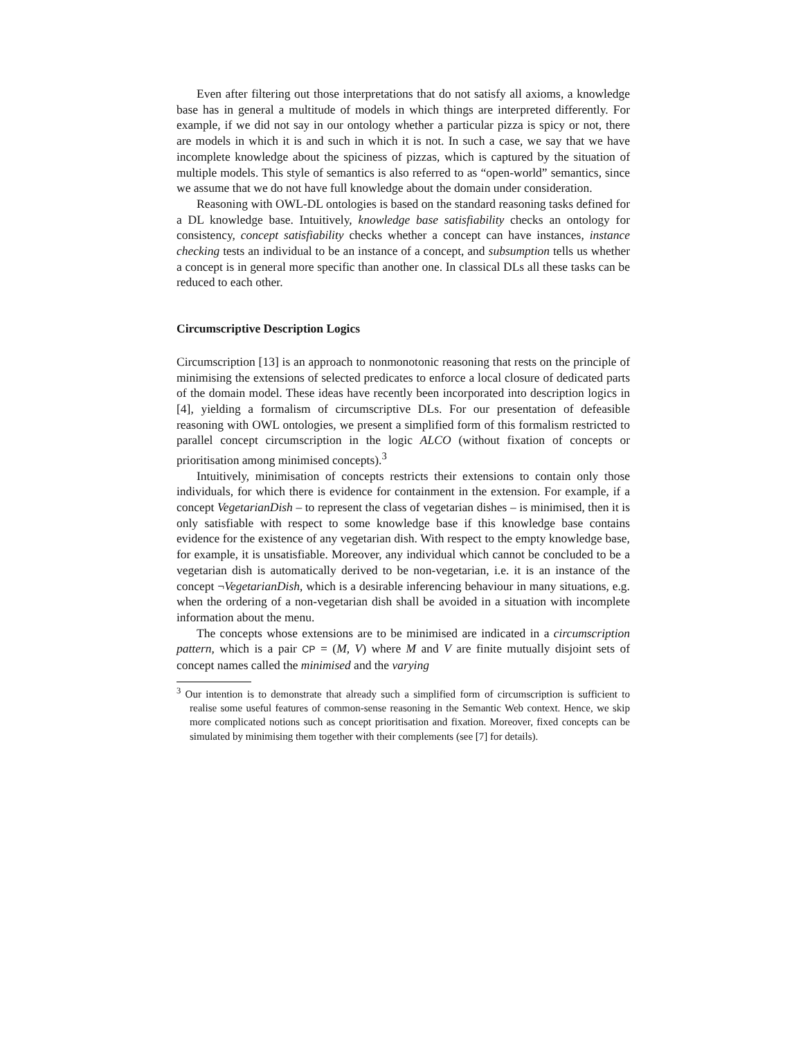Even after filtering out those interpretations that do not satisfy all axioms, a knowledge base has in general a multitude of models in which things are interpreted differently. For example, if we did not say in our ontology whether a particular pizza is spicy or not, there are models in which it is and such in which it is not. In such a case, we say that we have incomplete knowledge about the spiciness of pizzas, which is captured by the situation of multiple models. This style of semantics is also referred to as “open-world” semantics, since we assume that we do not have full knowledge about the domain under consideration.
Reasoning with OWL-DL ontologies is based on the standard reasoning tasks defined for a DL knowledge base. Intuitively, knowledge base satisfiability checks an ontology for consistency, concept satisfiability checks whether a concept can have instances, instance checking tests an individual to be an instance of a concept, and subsumption tells us whether a concept is in general more specific than another one. In classical DLs all these tasks can be reduced to each other.
Circumscriptive Description Logics
Circumscription [13] is an approach to nonmonotonic reasoning that rests on the principle of minimising the extensions of selected predicates to enforce a local closure of dedicated parts of the domain model. These ideas have recently been incorporated into description logics in [4], yielding a formalism of circumscriptive DLs. For our presentation of defeasible reasoning with OWL ontologies, we present a simplified form of this formalism restricted to parallel concept circumscription in the logic ALCO (without fixation of concepts or prioritisation among minimised concepts).<sup>3</sup>
Intuitively, minimisation of concepts restricts their extensions to contain only those individuals, for which there is evidence for containment in the extension. For example, if a concept VegetarianDish – to represent the class of vegetarian dishes – is minimised, then it is only satisfiable with respect to some knowledge base if this knowledge base contains evidence for the existence of any vegetarian dish. With respect to the empty knowledge base, for example, it is unsatisfiable. Moreover, any individual which cannot be concluded to be a vegetarian dish is automatically derived to be non-vegetarian, i.e. it is an instance of the concept ¬VegetarianDish, which is a desirable inferencing behaviour in many situations, e.g. when the ordering of a non-vegetarian dish shall be avoided in a situation with incomplete information about the menu.
The concepts whose extensions are to be minimised are indicated in a circumscription pattern, which is a pair CP = (M, V) where M and V are finite mutually disjoint sets of concept names called the minimised and the varying
<sup>3</sup> Our intention is to demonstrate that already such a simplified form of circumscription is sufficient to realise some useful features of common-sense reasoning in the Semantic Web context. Hence, we skip more complicated notions such as concept prioritisation and fixation. Moreover, fixed concepts can be simulated by minimising them together with their complements (see [7] for details).